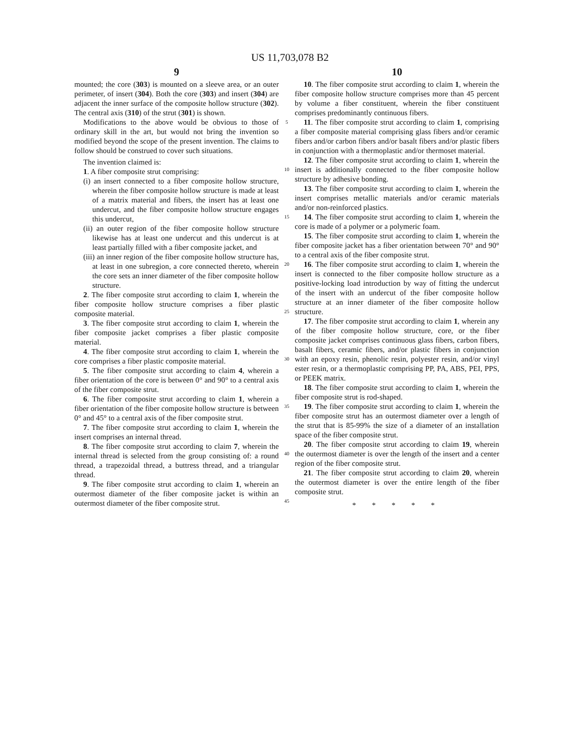US 11,703,078 B2
9 10
mounted; the core (303) is mounted on a sleeve area, or an outer perimeter, of insert (304). Both the core (303) and insert (304) are adjacent the inner surface of the composite hollow structure (302). The central axis (310) of the strut (301) is shown.
Modifications to the above would be obvious to those of ordinary skill in the art, but would not bring the invention so modified beyond the scope of the present invention. The claims to follow should be construed to cover such situations.
The invention claimed is:
1. A fiber composite strut comprising:
(i) an insert connected to a fiber composite hollow structure, wherein the fiber composite hollow structure is made at least of a matrix material and fibers, the insert has at least one undercut, and the fiber composite hollow structure engages this undercut,
(ii) an outer region of the fiber composite hollow structure likewise has at least one undercut and this undercut is at least partially filled with a fiber composite jacket, and
(iii) an inner region of the fiber composite hollow structure has, at least in one subregion, a core connected thereto, wherein the core sets an inner diameter of the fiber composite hollow structure.
2. The fiber composite strut according to claim 1, wherein the fiber composite hollow structure comprises a fiber plastic composite material.
3. The fiber composite strut according to claim 1, wherein the fiber composite jacket comprises a fiber plastic composite material.
4. The fiber composite strut according to claim 1, wherein the core comprises a fiber plastic composite material.
5. The fiber composite strut according to claim 4, wherein a fiber orientation of the core is between 0° and 90° to a central axis of the fiber composite strut.
6. The fiber composite strut according to claim 1, wherein a fiber orientation of the fiber composite hollow structure is between 0° and 45° to a central axis of the fiber composite strut.
7. The fiber composite strut according to claim 1, wherein the insert comprises an internal thread.
8. The fiber composite strut according to claim 7, wherein the internal thread is selected from the group consisting of: a round thread, a trapezoidal thread, a buttress thread, and a triangular thread.
9. The fiber composite strut according to claim 1, wherein an outermost diameter of the fiber composite jacket is within an outermost diameter of the fiber composite strut.
5
10
15
20
25
30
35
40
45
10. The fiber composite strut according to claim 1, wherein the fiber composite hollow structure comprises more than 45 percent by volume a fiber constituent, wherein the fiber constituent comprises predominantly continuous fibers.
11. The fiber composite strut according to claim 1, comprising a fiber composite material comprising glass fibers and/or ceramic fibers and/or carbon fibers and/or basalt fibers and/or plastic fibers in conjunction with a thermoplastic and/or thermoset material.
12. The fiber composite strut according to claim 1, wherein the insert is additionally connected to the fiber composite hollow structure by adhesive bonding.
13. The fiber composite strut according to claim 1, wherein the insert comprises metallic materials and/or ceramic materials and/or non-reinforced plastics.
14. The fiber composite strut according to claim 1, wherein the core is made of a polymer or a polymeric foam.
15. The fiber composite strut according to claim 1, wherein the fiber composite jacket has a fiber orientation between 70° and 90° to a central axis of the fiber composite strut.
16. The fiber composite strut according to claim 1, wherein the insert is connected to the fiber composite hollow structure as a positive-locking load introduction by way of fitting the undercut of the insert with an undercut of the fiber composite hollow structure at an inner diameter of the fiber composite hollow structure.
17. The fiber composite strut according to claim 1, wherein any of the fiber composite hollow structure, core, or the fiber composite jacket comprises continuous glass fibers, carbon fibers, basalt fibers, ceramic fibers, and/or plastic fibers in conjunction with an epoxy resin, phenolic resin, polyester resin, and/or vinyl ester resin, or a thermoplastic comprising PP, PA, ABS, PEI, PPS, or PEEK matrix.
18. The fiber composite strut according to claim 1, wherein the fiber composite strut is rod-shaped.
19. The fiber composite strut according to claim 1, wherein the fiber composite strut has an outermost diameter over a length of the strut that is 85-99% the size of a diameter of an installation space of the fiber composite strut.
20. The fiber composite strut according to claim 19, wherein the outermost diameter is over the length of the insert and a center region of the fiber composite strut.
21. The fiber composite strut according to claim 20, wherein the outermost diameter is over the entire length of the fiber composite strut.
* * * * *